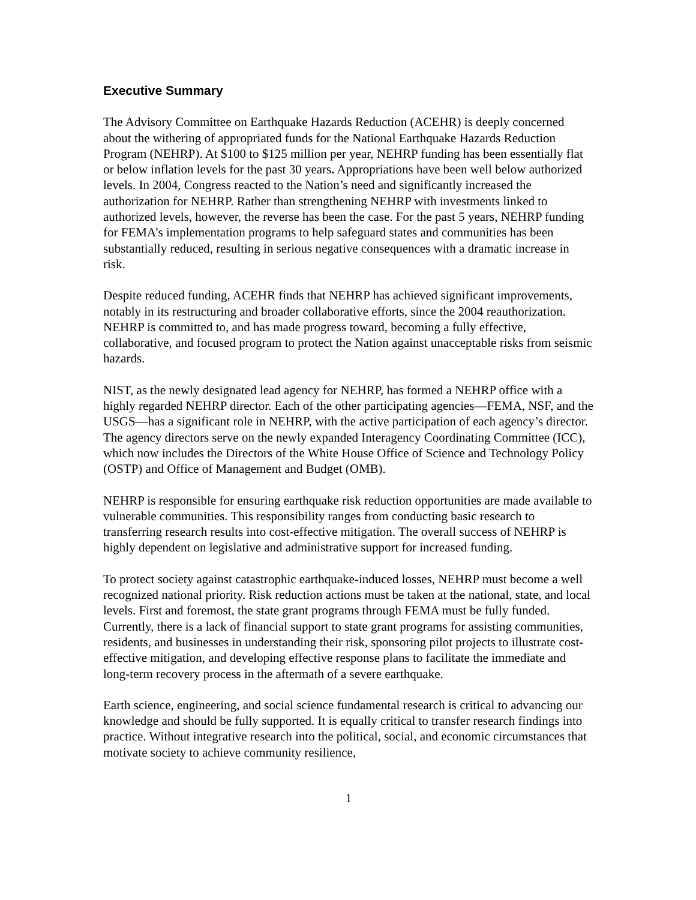Executive Summary
The Advisory Committee on Earthquake Hazards Reduction (ACEHR) is deeply concerned about the withering of appropriated funds for the National Earthquake Hazards Reduction Program (NEHRP). At $100 to $125 million per year, NEHRP funding has been essentially flat or below inflation levels for the past 30 years. Appropriations have been well below authorized levels. In 2004, Congress reacted to the Nation’s need and significantly increased the authorization for NEHRP. Rather than strengthening NEHRP with investments linked to authorized levels, however, the reverse has been the case. For the past 5 years, NEHRP funding for FEMA’s implementation programs to help safeguard states and communities has been substantially reduced, resulting in serious negative consequences with a dramatic increase in risk.
Despite reduced funding, ACEHR finds that NEHRP has achieved significant improvements, notably in its restructuring and broader collaborative efforts, since the 2004 reauthorization. NEHRP is committed to, and has made progress toward, becoming a fully effective, collaborative, and focused program to protect the Nation against unacceptable risks from seismic hazards.
NIST, as the newly designated lead agency for NEHRP, has formed a NEHRP office with a highly regarded NEHRP director. Each of the other participating agencies—FEMA, NSF, and the USGS—has a significant role in NEHRP, with the active participation of each agency’s director. The agency directors serve on the newly expanded Interagency Coordinating Committee (ICC), which now includes the Directors of the White House Office of Science and Technology Policy (OSTP) and Office of Management and Budget (OMB).
NEHRP is responsible for ensuring earthquake risk reduction opportunities are made available to vulnerable communities. This responsibility ranges from conducting basic research to transferring research results into cost-effective mitigation. The overall success of NEHRP is highly dependent on legislative and administrative support for increased funding.
To protect society against catastrophic earthquake-induced losses, NEHRP must become a well recognized national priority. Risk reduction actions must be taken at the national, state, and local levels. First and foremost, the state grant programs through FEMA must be fully funded. Currently, there is a lack of financial support to state grant programs for assisting communities, residents, and businesses in understanding their risk, sponsoring pilot projects to illustrate cost-effective mitigation, and developing effective response plans to facilitate the immediate and long-term recovery process in the aftermath of a severe earthquake.
Earth science, engineering, and social science fundamental research is critical to advancing our knowledge and should be fully supported. It is equally critical to transfer research findings into practice. Without integrative research into the political, social, and economic circumstances that motivate society to achieve community resilience,
1